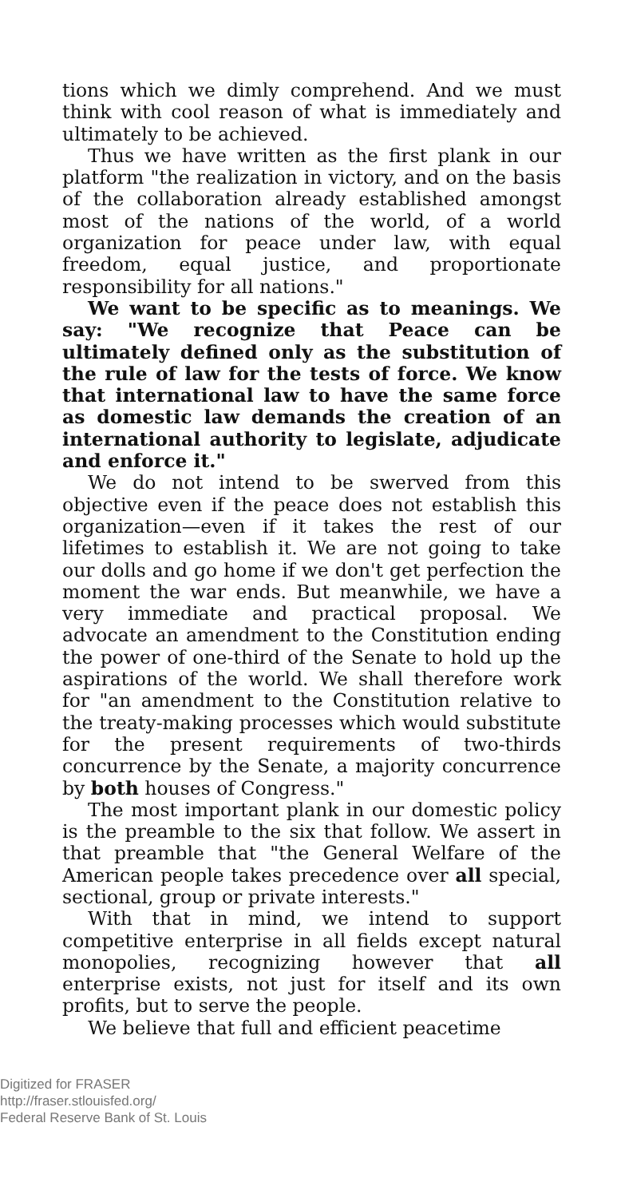tions which we dimly comprehend. And we must think with cool reason of what is immediately and ultimately to be achieved.
Thus we have written as the first plank in our platform "the realization in victory, and on the basis of the collaboration already established amongst most of the nations of the world, of a world organization for peace under law, with equal freedom, equal justice, and proportionate responsibility for all nations."
We want to be specific as to meanings. We say: "We recognize that Peace can be ultimately defined only as the substitution of the rule of law for the tests of force. We know that international law to have the same force as domestic law demands the creation of an international authority to legislate, adjudicate and enforce it."
We do not intend to be swerved from this objective even if the peace does not establish this organization—even if it takes the rest of our lifetimes to establish it. We are not going to take our dolls and go home if we don't get perfection the moment the war ends. But meanwhile, we have a very immediate and practical proposal. We advocate an amendment to the Constitution ending the power of one-third of the Senate to hold up the aspirations of the world. We shall therefore work for "an amendment to the Constitution relative to the treaty-making processes which would substitute for the present requirements of two-thirds concurrence by the Senate, a majority concurrence by both houses of Congress."
The most important plank in our domestic policy is the preamble to the six that follow. We assert in that preamble that "the General Welfare of the American people takes precedence over all special, sectional, group or private interests."
With that in mind, we intend to support competitive enterprise in all fields except natural monopolies, recognizing however that all enterprise exists, not just for itself and its own profits, but to serve the people.
We believe that full and efficient peacetime
Digitized for FRASER
http://fraser.stlouisfed.org/
Federal Reserve Bank of St. Louis